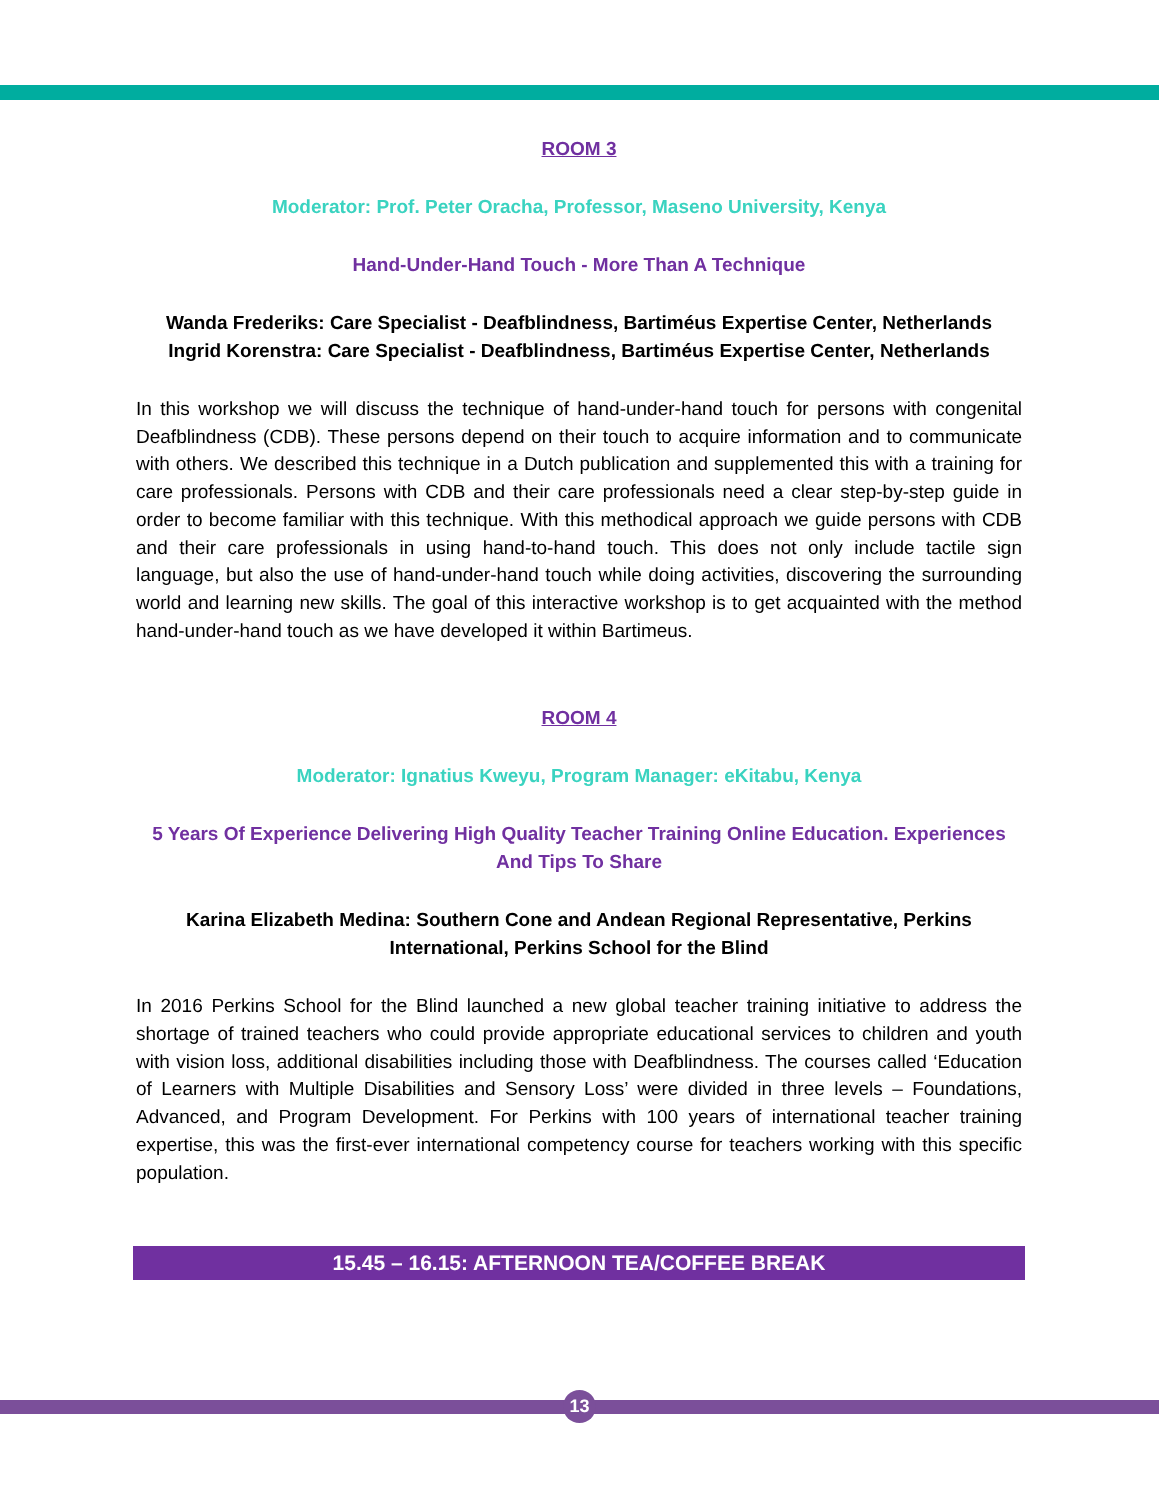ROOM 3
Moderator: Prof. Peter Oracha, Professor, Maseno University, Kenya
Hand-Under-Hand Touch - More Than A Technique
Wanda Frederiks: Care Specialist - Deafblindness, Bartiméus Expertise Center, Netherlands
Ingrid Korenstra: Care Specialist - Deafblindness, Bartiméus Expertise Center, Netherlands
In this workshop we will discuss the technique of hand-under-hand touch for persons with congenital Deafblindness (CDB). These persons depend on their touch to acquire information and to communicate with others. We described this technique in a Dutch publication and supplemented this with a training for care professionals. Persons with CDB and their care professionals need a clear step-by-step guide in order to become familiar with this technique. With this methodical approach we guide persons with CDB and their care professionals in using hand-to-hand touch. This does not only include tactile sign language, but also the use of hand-under-hand touch while doing activities, discovering the surrounding world and learning new skills. The goal of this interactive workshop is to get acquainted with the method hand-under-hand touch as we have developed it within Bartimeus.
ROOM 4
Moderator: Ignatius Kweyu, Program Manager: eKitabu, Kenya
5 Years Of Experience Delivering High Quality Teacher Training Online Education. Experiences And Tips To Share
Karina Elizabeth Medina: Southern Cone and Andean Regional Representative, Perkins International, Perkins School for the Blind
In 2016 Perkins School for the Blind launched a new global teacher training initiative to address the shortage of trained teachers who could provide appropriate educational services to children and youth with vision loss, additional disabilities including those with Deafblindness. The courses called ‘Education of Learners with Multiple Disabilities and Sensory Loss’ were divided in three levels – Foundations, Advanced, and Program Development. For Perkins with 100 years of international teacher training expertise, this was the first-ever international competency course for teachers working with this specific population.
15.45 – 16.15: AFTERNOON TEA/COFFEE BREAK
13